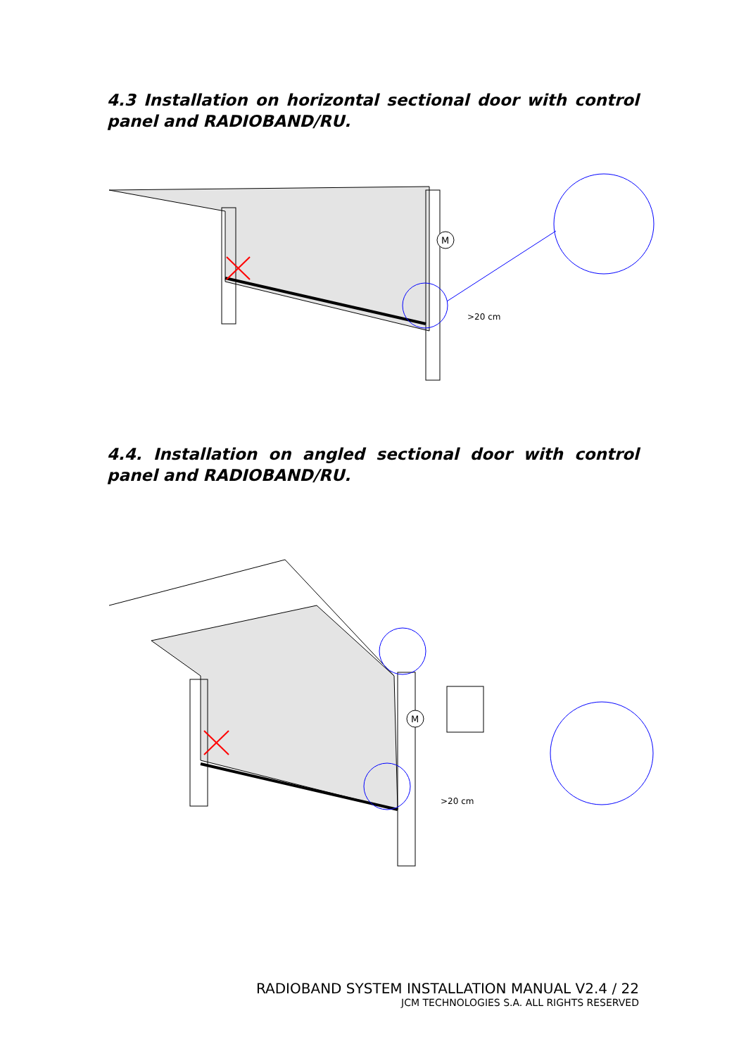4.3 Installation on horizontal sectional door with control panel and RADIOBAND/RU.
M
>20 cm
4.4. Installation on angled sectional door with control panel and RADIOBAND/RU.
M
>20 cm
RADIOBAND SYSTEM INSTALLATION MANUAL V2.4 / 22
JCM TECHNOLOGIES S.A. ALL RIGHTS RESERVED